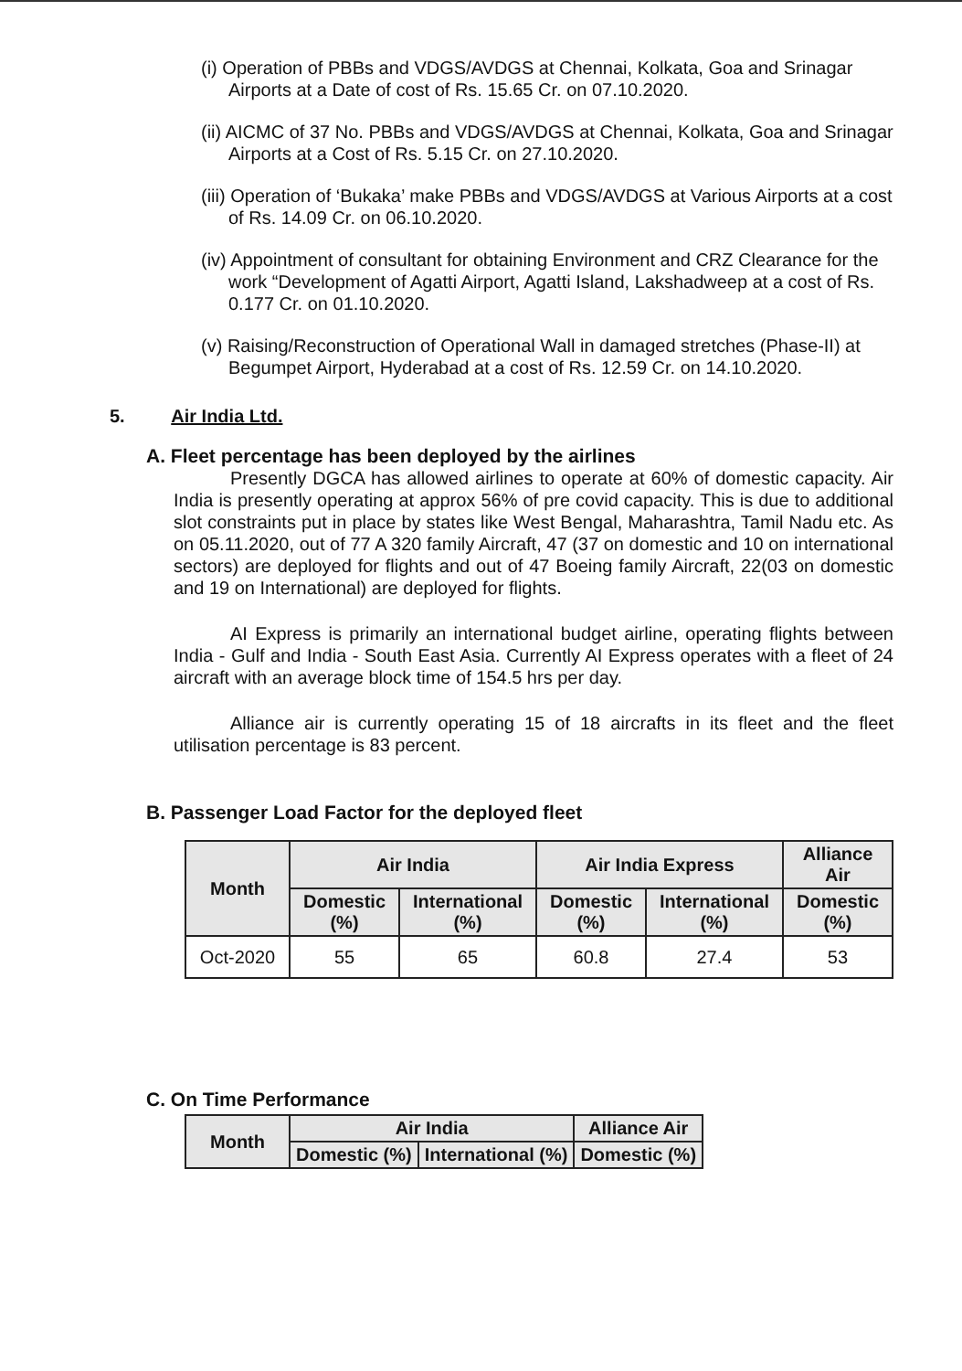(i) Operation of PBBs and VDGS/AVDGS at Chennai, Kolkata, Goa and Srinagar Airports at a Date of cost of Rs. 15.65 Cr. on 07.10.2020.
(ii) AICMC of 37 No. PBBs and VDGS/AVDGS at Chennai, Kolkata, Goa and Srinagar Airports at a Cost of Rs. 5.15 Cr. on 27.10.2020.
(iii) Operation of ‘Bukaka’ make PBBs and VDGS/AVDGS at Various Airports at a cost of Rs. 14.09 Cr. on 06.10.2020.
(iv) Appointment of consultant for obtaining Environment and CRZ Clearance for the work “Development of Agatti Airport, Agatti Island, Lakshadweep at a cost of Rs. 0.177 Cr. on 01.10.2020.
(v) Raising/Reconstruction of Operational Wall in damaged stretches (Phase-II) at Begumpet Airport, Hyderabad at a cost of Rs. 12.59 Cr. on 14.10.2020.
5. Air India Ltd.
A. Fleet percentage has been deployed by the airlines
Presently DGCA has allowed airlines to operate at 60% of domestic capacity. Air India is presently operating at approx 56% of pre covid capacity. This is due to additional slot constraints put in place by states like West Bengal, Maharashtra, Tamil Nadu etc. As on 05.11.2020, out of 77 A 320 family Aircraft, 47 (37 on domestic and 10 on international sectors) are deployed for flights and out of 47 Boeing family Aircraft, 22(03 on domestic and 19 on International) are deployed for flights.
AI Express is primarily an international budget airline, operating flights between India - Gulf and India - South East Asia. Currently AI Express operates with a fleet of 24 aircraft with an average block time of 154.5 hrs per day.
Alliance air is currently operating 15 of 18 aircrafts in its fleet and the fleet utilisation percentage is 83 percent.
B. Passenger Load Factor for the deployed fleet
| Month | Air India | | Air India Express | | Alliance Air |
| --- | --- | --- | --- | --- | --- |
| | Domestic (%) | International (%) | Domestic (%) | International (%) | Domestic (%) |
| Oct-2020 | 55 | 65 | 60.8 | 27.4 | 53 |
C. On Time Performance
| Month | Air India | | Alliance Air |
| --- | --- | --- | --- |
| | Domestic (%) | International (%) | Domestic (%) |